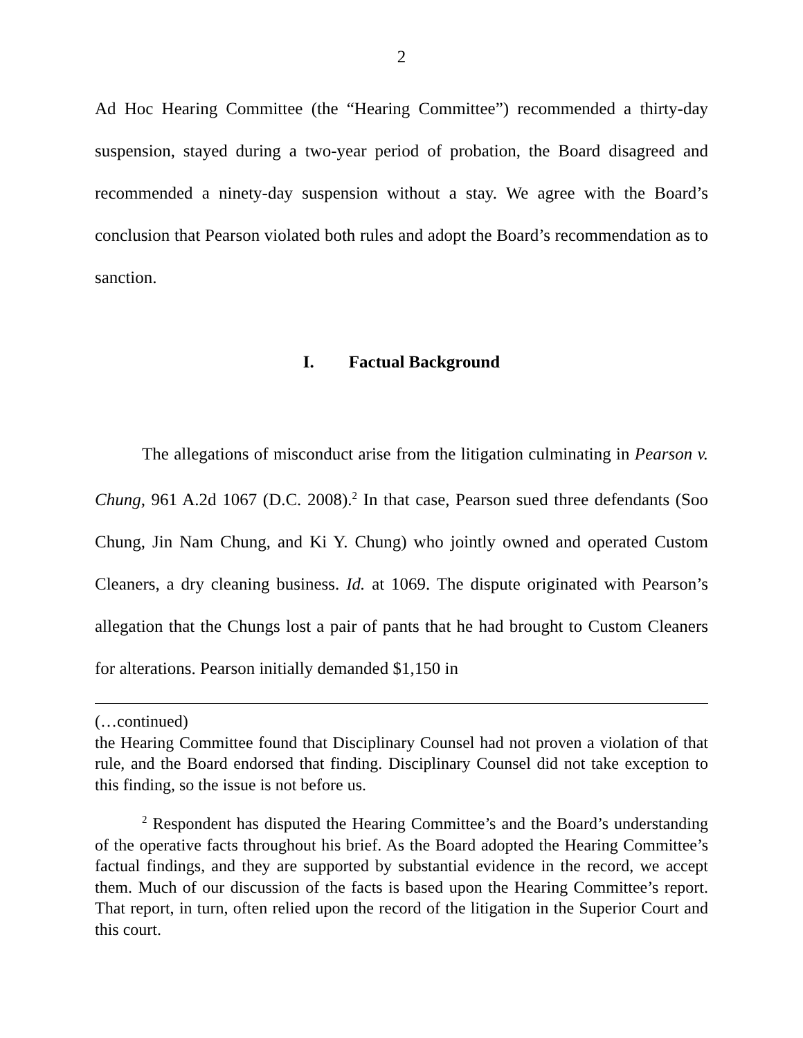2
Ad Hoc Hearing Committee (the “Hearing Committee”) recommended a thirty-day suspension, stayed during a two-year period of probation, the Board disagreed and recommended a ninety-day suspension without a stay. We agree with the Board’s conclusion that Pearson violated both rules and adopt the Board’s recommendation as to sanction.
I. Factual Background
The allegations of misconduct arise from the litigation culminating in Pearson v. Chung, 961 A.2d 1067 (D.C. 2008).<sup>2</sup> In that case, Pearson sued three defendants (Soo Chung, Jin Nam Chung, and Ki Y. Chung) who jointly owned and operated Custom Cleaners, a dry cleaning business. Id. at 1069. The dispute originated with Pearson’s allegation that the Chungs lost a pair of pants that he had brought to Custom Cleaners for alterations. Pearson initially demanded $1,150 in
(…continued)
the Hearing Committee found that Disciplinary Counsel had not proven a violation of that rule, and the Board endorsed that finding. Disciplinary Counsel did not take exception to this finding, so the issue is not before us.
<sup>2</sup> Respondent has disputed the Hearing Committee’s and the Board’s understanding of the operative facts throughout his brief. As the Board adopted the Hearing Committee’s factual findings, and they are supported by substantial evidence in the record, we accept them. Much of our discussion of the facts is based upon the Hearing Committee’s report. That report, in turn, often relied upon the record of the litigation in the Superior Court and this court.